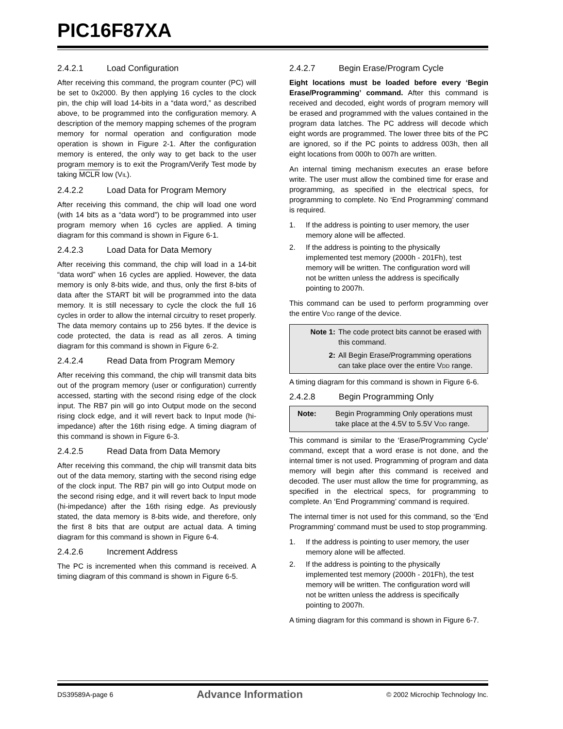PIC16F87XA
2.4.2.1 Load Configuration
After receiving this command, the program counter (PC) will be set to 0x2000. By then applying 16 cycles to the clock pin, the chip will load 14-bits in a “data word,” as described above, to be programmed into the configuration memory. A description of the memory mapping schemes of the program memory for normal operation and configuration mode operation is shown in Figure 2-1. After the configuration memory is entered, the only way to get back to the user program memory is to exit the Program/Verify Test mode by taking MCLR low (VIL).
2.4.2.2 Load Data for Program Memory
After receiving this command, the chip will load one word (with 14 bits as a “data word”) to be programmed into user program memory when 16 cycles are applied. A timing diagram for this command is shown in Figure 6-1.
2.4.2.3 Load Data for Data Memory
After receiving this command, the chip will load in a 14-bit “data word” when 16 cycles are applied. However, the data memory is only 8-bits wide, and thus, only the first 8-bits of data after the START bit will be programmed into the data memory. It is still necessary to cycle the clock the full 16 cycles in order to allow the internal circuitry to reset properly. The data memory contains up to 256 bytes. If the device is code protected, the data is read as all zeros. A timing diagram for this command is shown in Figure 6-2.
2.4.2.4 Read Data from Program Memory
After receiving this command, the chip will transmit data bits out of the program memory (user or configuration) currently accessed, starting with the second rising edge of the clock input. The RB7 pin will go into Output mode on the second rising clock edge, and it will revert back to Input mode (hi-impedance) after the 16th rising edge. A timing diagram of this command is shown in Figure 6-3.
2.4.2.5 Read Data from Data Memory
After receiving this command, the chip will transmit data bits out of the data memory, starting with the second rising edge of the clock input. The RB7 pin will go into Output mode on the second rising edge, and it will revert back to Input mode (hi-impedance) after the 16th rising edge. As previously stated, the data memory is 8-bits wide, and therefore, only the first 8 bits that are output are actual data. A timing diagram for this command is shown in Figure 6-4.
2.4.2.6 Increment Address
The PC is incremented when this command is received. A timing diagram of this command is shown in Figure 6-5.
2.4.2.7 Begin Erase/Program Cycle
Eight locations must be loaded before every ‘Begin Erase/Programming’ command. After this command is received and decoded, eight words of program memory will be erased and programmed with the values contained in the program data latches. The PC address will decode which eight words are programmed. The lower three bits of the PC are ignored, so if the PC points to address 003h, then all eight locations from 000h to 007h are written.
An internal timing mechanism executes an erase before write. The user must allow the combined time for erase and programming, as specified in the electrical specs, for programming to complete. No ‘End Programming’ command is required.
1. If the address is pointing to user memory, the user memory alone will be affected.
2. If the address is pointing to the physically implemented test memory (2000h - 201Fh), test memory will be written. The configuration word will not be written unless the address is specifically pointing to 2007h.
This command can be used to perform programming over the entire VDD range of the device.
Note 1: The code protect bits cannot be erased with this command.
2: All Begin Erase/Programming operations can take place over the entire VDD range.
A timing diagram for this command is shown in Figure 6-6.
2.4.2.8 Begin Programming Only
Note: Begin Programming Only operations must take place at the 4.5V to 5.5V VDD range.
This command is similar to the ‘Erase/Programming Cycle’ command, except that a word erase is not done, and the internal timer is not used. Programming of program and data memory will begin after this command is received and decoded. The user must allow the time for programming, as specified in the electrical specs, for programming to complete. An ‘End Programming’ command is required.
The internal timer is not used for this command, so the ‘End Programming’ command must be used to stop programming.
1. If the address is pointing to user memory, the user memory alone will be affected.
2. If the address is pointing to the physically implemented test memory (2000h - 201Fh), the test memory will be written. The configuration word will not be written unless the address is specifically pointing to 2007h.
A timing diagram for this command is shown in Figure 6-7.
DS39589A-page 6 Advance Information © 2002 Microchip Technology Inc.